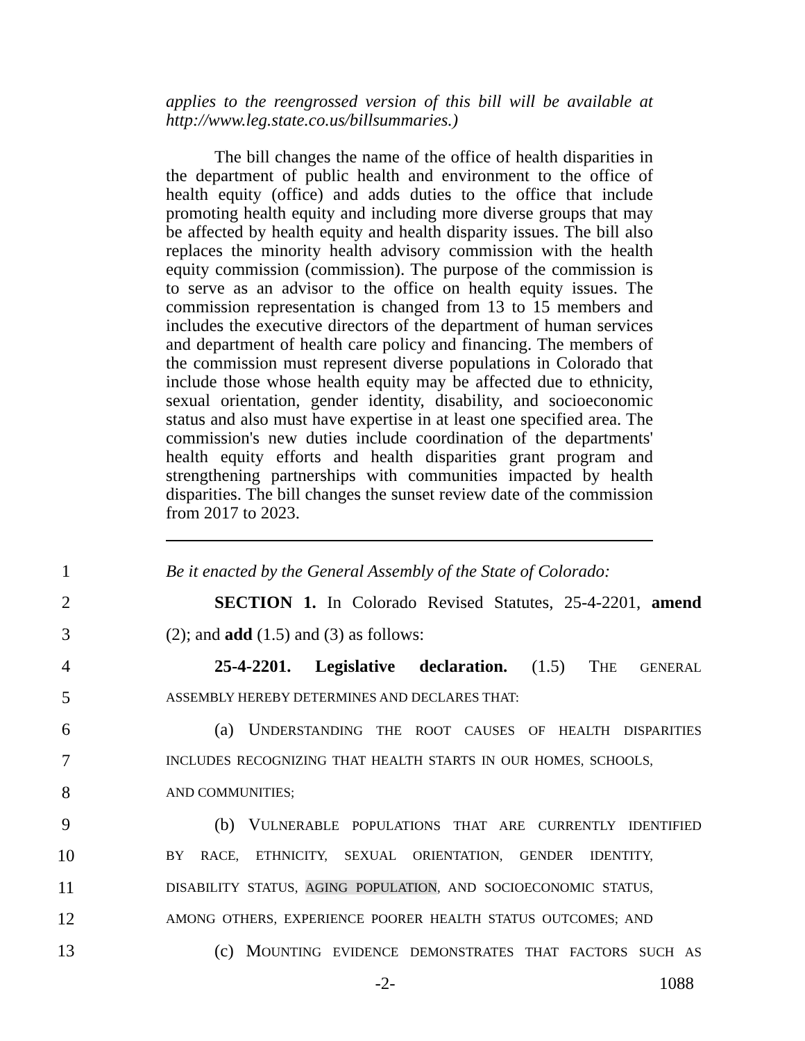applies to the reengrossed version of this bill will be available at http://www.leg.state.co.us/billsummaries.)
The bill changes the name of the office of health disparities in the department of public health and environment to the office of health equity (office) and adds duties to the office that include promoting health equity and including more diverse groups that may be affected by health equity and health disparity issues. The bill also replaces the minority health advisory commission with the health equity commission (commission). The purpose of the commission is to serve as an advisor to the office on health equity issues. The commission representation is changed from 13 to 15 members and includes the executive directors of the department of human services and department of health care policy and financing. The members of the commission must represent diverse populations in Colorado that include those whose health equity may be affected due to ethnicity, sexual orientation, gender identity, disability, and socioeconomic status and also must have expertise in at least one specified area. The commission's new duties include coordination of the departments' health equity efforts and health disparities grant program and strengthening partnerships with communities impacted by health disparities. The bill changes the sunset review date of the commission from 2017 to 2023.
1 Be it enacted by the General Assembly of the State of Colorado:
2 SECTION 1. In Colorado Revised Statutes, 25-4-2201, amend
3 (2); and add (1.5) and (3) as follows:
4 25-4-2201. Legislative declaration. (1.5) THE GENERAL
5 ASSEMBLY HEREBY DETERMINES AND DECLARES THAT:
6 (a) UNDERSTANDING THE ROOT CAUSES OF HEALTH DISPARITIES
7 INCLUDES RECOGNIZING THAT HEALTH STARTS IN OUR HOMES, SCHOOLS,
8 AND COMMUNITIES;
9 (b) VULNERABLE POPULATIONS THAT ARE CURRENTLY IDENTIFIED
10 BY RACE, ETHNICITY, SEXUAL ORIENTATION, GENDER IDENTITY,
11 DISABILITY STATUS, AGING POPULATION, AND SOCIOECONOMIC STATUS,
12 AMONG OTHERS, EXPERIENCE POORER HEALTH STATUS OUTCOMES; AND
13 (c) MOUNTING EVIDENCE DEMONSTRATES THAT FACTORS SUCH AS
-2- 1088